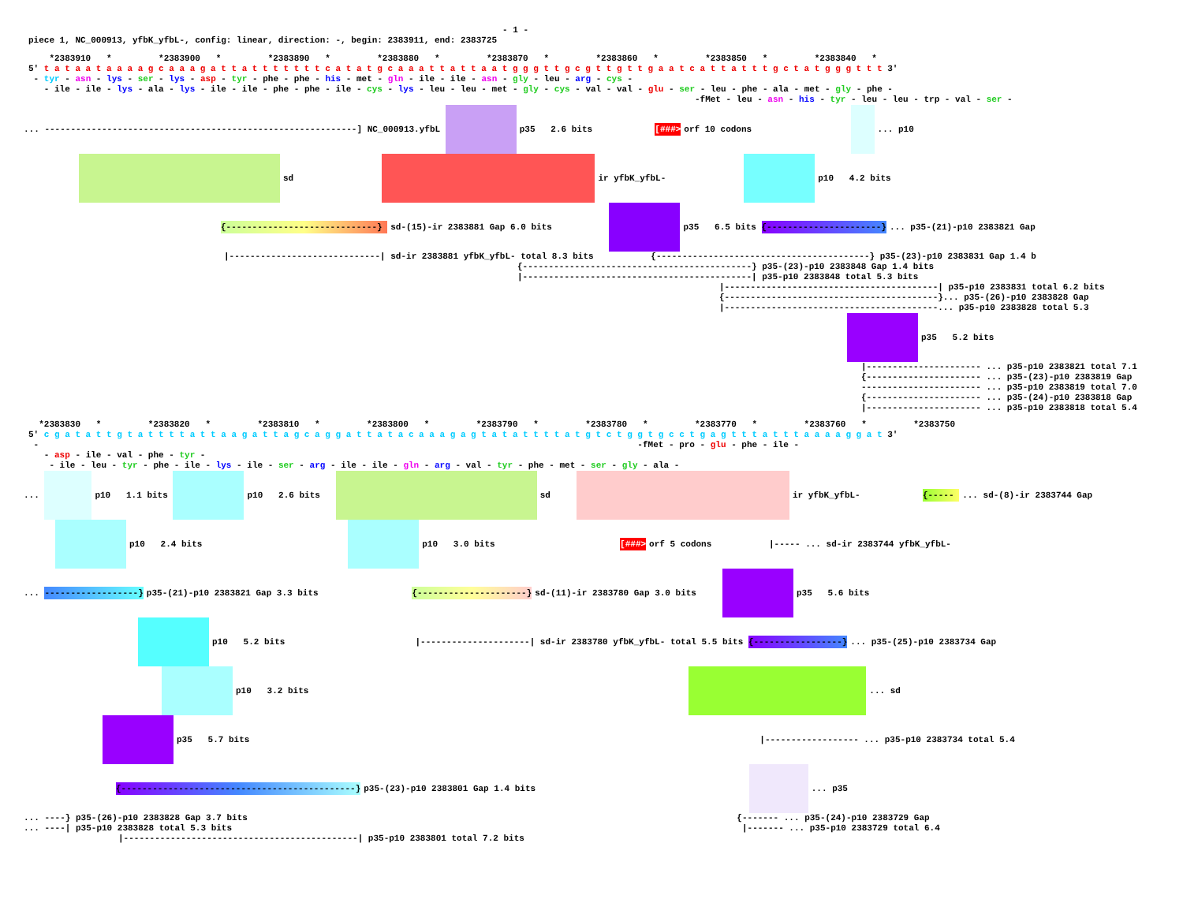- 1 -
piece 1, NC_000913, yfbK_yfbL-, config: linear, direction: -, begin: 2383911, end: 2383725
*2383910 * *2383900 * *2383890 * *2383880 * *2383870 * *2383860 * *2383850 * *2383840 *
5' t a t a a t a a a a g c a a a g a t t a t t t t t t t c a t a t g c a a a t t a t t a a t g g g t t g c g t t g t t g a a t c a t t a t t t g c t a t g g g t t t 3'
- tyr - asn - lys - ser - lys - asp - tyr - phe - phe - his - met - gln - ile - ile - asn - gly - leu - arg - cys -
- ile - ile - lys - ala - lys - ile - ile - phe - phe - ile - cys - lys - leu - leu - met - gly - cys - val - val - glu - ser - leu - phe - ala - met - gly - phe -
-fMet - leu - asn - his - tyr - leu - leu - trp - val - ser -
... ------------------------------------------------------------] NC_000913.yfbL p35 2.6 bits [###> orf 10 codons ... p10
sd ir yfbK_yfbL- p10 4.2 bits
{-----------------------------} sd-(15)-ir 2383881 Gap 6.0 bits p35 6.5 bits {----------------------}... p35-(21)-p10 2383821 Gap
|-----------------------------| sd-ir 2383881 yfbK_yfbL- total 8.3 bits {-----------------------------------------} p35-(23)-p10 2383831 Gap 1.4 b
{--------------------------------------------} p35-(23)-p10 2383848 Gap 1.4 bits
|--------------------------------------------| p35-p10 2383848 total 5.3 bits
|-----------------------------------------| p35-p10 2383831 total 6.2 bits
{-----------------------------------------}... p35-(26)-p10 2383828 Gap
|-----------------------------------------... p35-p10 2383828 total 5.3
p35 5.2 bits
|---------------------- ... p35-p10 2383821 total 7.1
{---------------------- ... p35-(23)-p10 2383819 Gap
----------------------- ... p35-p10 2383819 total 7.0
{---------------------- ... p35-(24)-p10 2383818 Gap
|---------------------- ... p35-p10 2383818 total 5.4
*2383830 * *2383820 * *2383810 * *2383800 * *2383790 * *2383780 * *2383770 * *2383760 * *2383750
5' c g a t a t t g t a t t t t a t t a a g a t t a g c a g g a t t a t a c a a a g a g t a t a t t t t a t g t c t g g t g c c t g a g t t t a t t t a a a a g g a t 3'
- -fMet - pro - glu - phe - ile -
- asp - ile - val - phe - tyr -
- ile - leu - tyr - phe - ile - lys - ile - ser - arg - ile - ile - gln - arg - val - tyr - phe - met - ser - gly - ala -
... p10 1.1 bits p10 2.6 bits sd ir yfbK_yfbL- {----- ... sd-(8)-ir 2383744 Gap
p10 2.4 bits p10 3.0 bits [###> orf 5 codons |----- ... sd-ir 2383744 yfbK_yfbL-
... ------------------} p35-(21)-p10 2383821 Gap 3.3 bits {---------------------} sd-(11)-ir 2383780 Gap 3.0 bits p35 5.6 bits
p10 5.2 bits |---------------------| sd-ir 2383780 yfbK_yfbL- total 5.5 bits {-----------------}... p35-(25)-p10 2383734 Gap
p10 3.2 bits ... sd
p35 5.7 bits |------------------ ... p35-p10 2383734 total 5.4
{---------------------------------------------} p35-(23)-p10 2383801 Gap 1.4 bits ... p35
... ----} p35-(26)-p10 2383828 Gap 3.7 bits {------- ... p35-(24)-p10 2383729 Gap
... ----| p35-p10 2383828 total 5.3 bits |------- ... p35-p10 2383729 total 6.4
|---------------------------------------------| p35-p10 2383801 total 7.2 bits